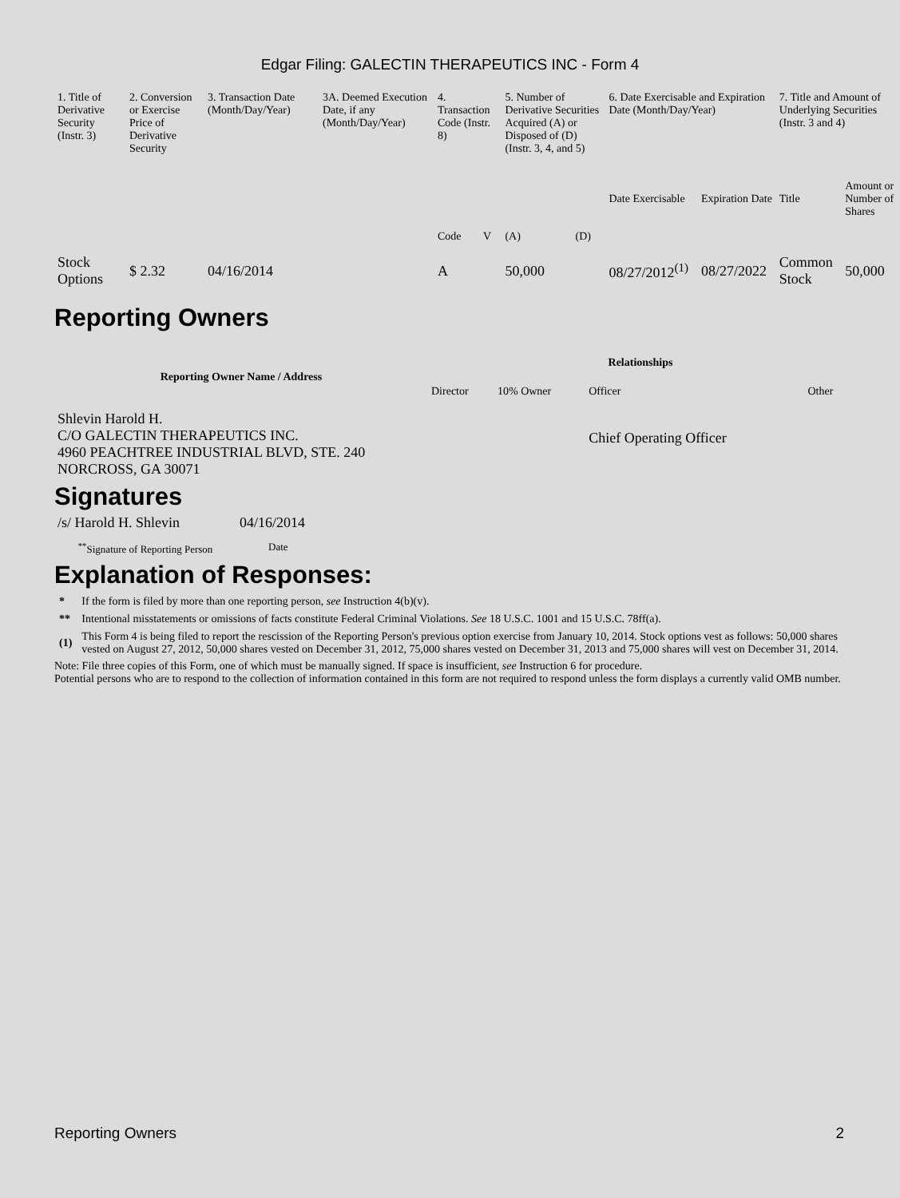Edgar Filing: GALECTIN THERAPEUTICS INC - Form 4
| 1. Title of Derivative Security (Instr. 3) | 2. Conversion or Exercise Price of Derivative Security | 3. Transaction Date (Month/Day/Year) | 3A. Deemed Execution Date, if any (Month/Day/Year) | 4. Transaction Code (Instr. 8) | | 5. Number of Derivative Securities Acquired (A) or Disposed of (D) (Instr. 3, 4, and 5) | | 6. Date Exercisable and Expiration Date (Month/Day/Year) | | 7. Title and Amount of Underlying Securities (Instr. 3 and 4) | |
| --- | --- | --- | --- | --- | --- | --- | --- | --- | --- | --- | --- |
| | | | | Code | V | (A) | (D) | Date Exercisable | Expiration Date | Title | Amount or Number of Shares |
| Stock Options | $ 2.32 | 04/16/2014 | | A | | 50,000 | | 08/27/2012<sup>(1)</sup> | 08/27/2022 | Common Stock | 50,000 |
Reporting Owners
| Reporting Owner Name / Address | Relationships | | | |
| --- | --- | --- | --- | --- |
| | Director | 10% Owner | Officer | Other |
| Shlevin Harold H. C/O GALECTIN THERAPEUTICS INC. 4960 PEACHTREE INDUSTRIAL BLVD, STE. 240 NORCROSS, GA 30071 | | | Chief Operating Officer | |
Signatures
| /s/ Harold H. Shlevin | 04/16/2014 |
| <sup>**</sup> Signature of Reporting Person | Date |
Explanation of Responses:
| * | If the form is filed by more than one reporting person, see Instruction 4(b)(v). |
| ** | Intentional misstatements or omissions of facts constitute Federal Criminal Violations. See 18 U.S.C. 1001 and 15 U.S.C. 78ff(a). |
| (1) | This Form 4 is being filed to report the rescission of the Reporting Person's previous option exercise from January 10, 2014. Stock options vest as follows: 50,000 shares vested on August 27, 2012, 50,000 shares vested on December 31, 2012, 75,000 shares vested on December 31, 2013 and 75,000 shares will vest on December 31, 2014. |
Note: File three copies of this Form, one of which must be manually signed. If space is insufficient, see Instruction 6 for procedure.
Potential persons who are to respond to the collection of information contained in this form are not required to respond unless the form displays a currently valid OMB number.
Reporting Owners 2